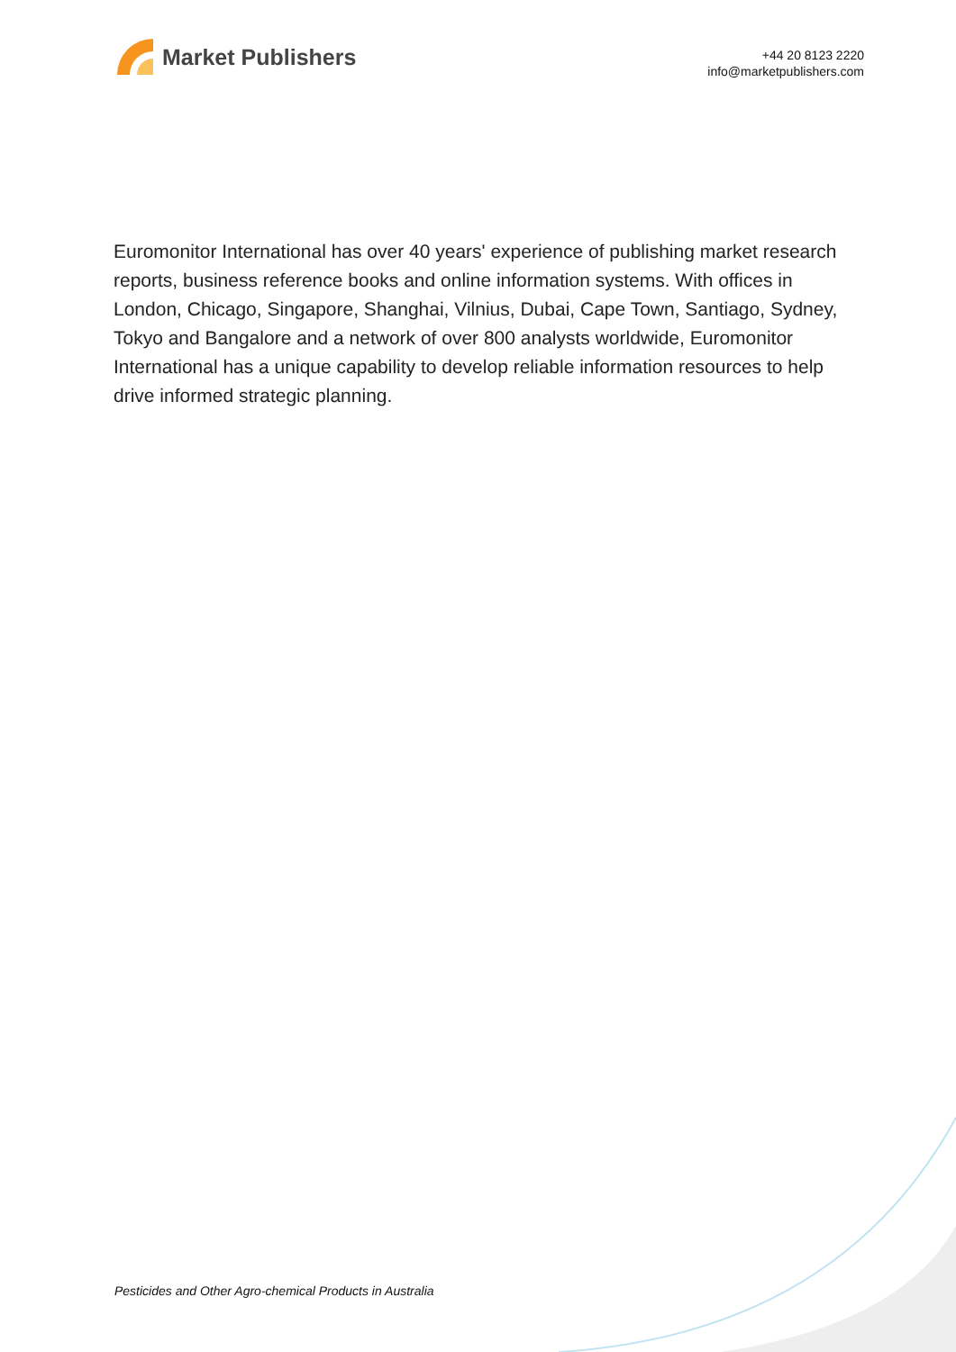Market Publishers
+44 20 8123 2220
info@marketpublishers.com
Euromonitor International has over 40 years' experience of publishing market research reports, business reference books and online information systems. With offices in London, Chicago, Singapore, Shanghai, Vilnius, Dubai, Cape Town, Santiago, Sydney, Tokyo and Bangalore and a network of over 800 analysts worldwide, Euromonitor International has a unique capability to develop reliable information resources to help drive informed strategic planning.
Pesticides and Other Agro-chemical Products in Australia